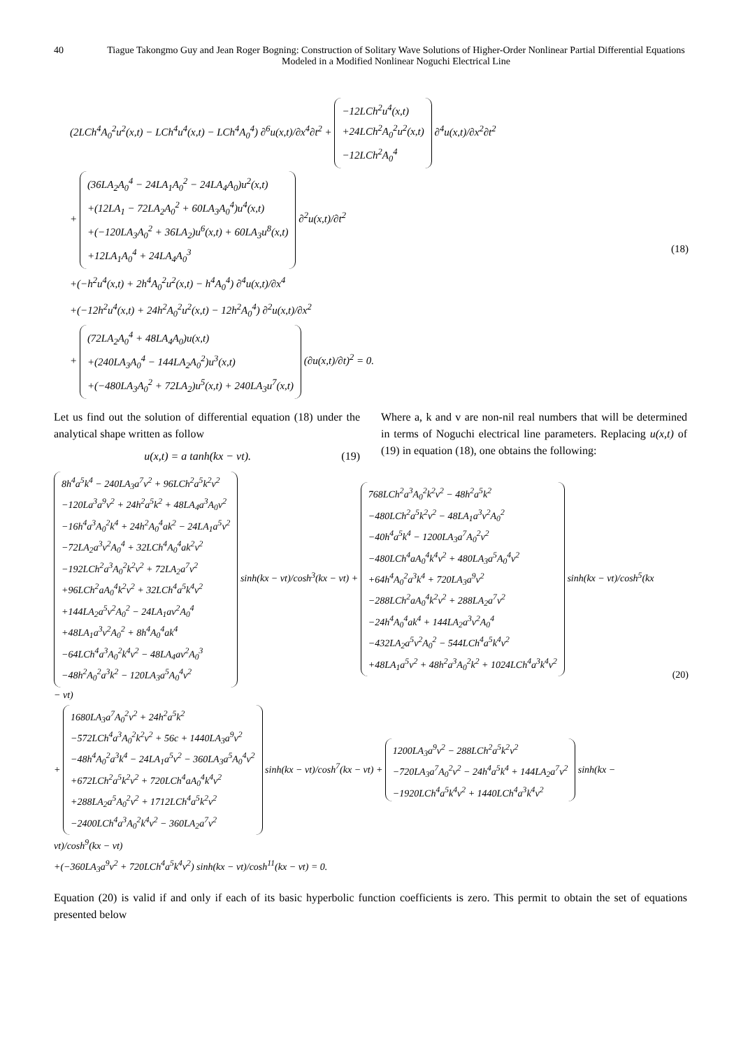40 Tiague Takongmo Guy and Jean Roger Bogning: Construction of Solitary Wave Solutions of Higher-Order Nonlinear Partial Differential Equations Modeled in a Modified Nonlinear Noguchi Electrical Line
(2LCh<sup>4</sup>A<sub>0</sub><sup>2</sup>u<sup>2</sup>(x,t) − LCh<sup>4</sup>u<sup>4</sup>(x,t) − LCh<sup>4</sup>A<sub>0</sub><sup>4</sup>) ∂<sup>6</sup>u(x,t)/∂x<sup>4</sup>∂t<sup>2</sup> + −12LCh<sup>2</sup>u<sup>4</sup>(x,t)
+24LCh<sup>2</sup>A<sub>0</sub><sup>2</sup>u<sup>2</sup>(x,t)
−12LCh<sup>2</sup>A<sub>0</sub><sup>4</sup> ∂<sup>4</sup>u(x,t)/∂x<sup>2</sup>∂t<sup>2</sup>
+ (36LA<sub>2</sub>A<sub>0</sub><sup>4</sup> − 24LA<sub>1</sub>A<sub>0</sub><sup>2</sup> − 24LA<sub>4</sub>A<sub>0</sub>)u<sup>2</sup>(x,t)
+(12LA<sub>1</sub> − 72LA<sub>2</sub>A<sub>0</sub><sup>2</sup> + 60LA<sub>3</sub>A<sub>0</sub><sup>4</sup>)u<sup>4</sup>(x,t)
+(−120LA<sub>3</sub>A<sub>0</sub><sup>2</sup> + 36LA<sub>2</sub>)u<sup>6</sup>(x,t) + 60LA<sub>3</sub>u<sup>8</sup>(x,t)
+12LA<sub>1</sub>A<sub>0</sub><sup>4</sup> + 24LA<sub>4</sub>A<sub>0</sub><sup>3</sup> ∂<sup>2</sup>u(x,t)/∂t<sup>2</sup>
+(−h<sup>2</sup>u<sup>4</sup>(x,t) + 2h<sup>4</sup>A<sub>0</sub><sup>2</sup>u<sup>2</sup>(x,t) − h<sup>4</sup>A<sub>0</sub><sup>4</sup>) ∂<sup>4</sup>u(x,t)/∂x<sup>4</sup>
+(−12h<sup>2</sup>u<sup>4</sup>(x,t) + 24h<sup>2</sup>A<sub>0</sub><sup>2</sup>u<sup>2</sup>(x,t) − 12h<sup>2</sup>A<sub>0</sub><sup>4</sup>) ∂<sup>2</sup>u(x,t)/∂x<sup>2</sup>
+ (72LA<sub>2</sub>A<sub>0</sub><sup>4</sup> + 48LA<sub>4</sub>A<sub>0</sub>)u(x,t)
+(240LA<sub>3</sub>A<sub>0</sub><sup>4</sup> − 144LA<sub>2</sub>A<sub>0</sub><sup>2</sup>)u<sup>3</sup>(x,t)
+(−480LA<sub>3</sub>A<sub>0</sub><sup>2</sup> + 72LA<sub>2</sub>)u<sup>5</sup>(x,t) + 240LA<sub>3</sub>u<sup>7</sup>(x,t) (∂u(x,t)/∂t)<sup>2</sup> = 0.
(18)
Let us find out the solution of differential equation (18) under the analytical shape written as follow
u(x,t) = a tanh(kx − vt). (19)
Where a, k and v are non-nil real numbers that will be determined in terms of Noguchi electrical line parameters. Replacing u(x,t) of (19) in equation (18), one obtains the following:
8h<sup>4</sup>a<sup>5</sup>k<sup>4</sup> − 240LA<sub>3</sub>a<sup>7</sup>v<sup>2</sup> + 96LCh<sup>2</sup>a<sup>5</sup>k<sup>2</sup>v<sup>2</sup>
−120La<sup>3</sup>a<sup>9</sup>v<sup>2</sup> + 24h<sup>2</sup>a<sup>5</sup>k<sup>2</sup> + 48LA<sub>4</sub>a<sup>3</sup>A<sub>0</sub>v<sup>2</sup>
−16h<sup>4</sup>a<sup>3</sup>A<sub>0</sub><sup>2</sup>k<sup>4</sup> + 24h<sup>2</sup>A<sub>0</sub><sup>4</sup>ak<sup>2</sup> − 24LA<sub>1</sub>a<sup>5</sup>v<sup>2</sup>
−72LA<sub>2</sub>a<sup>3</sup>v<sup>2</sup>A<sub>0</sub><sup>4</sup> + 32LCh<sup>4</sup>A<sub>0</sub><sup>4</sup>ak<sup>2</sup>v<sup>2</sup>
−192LCh<sup>2</sup>a<sup>3</sup>A<sub>0</sub><sup>2</sup>k<sup>2</sup>v<sup>2</sup> + 72LA<sub>2</sub>a<sup>7</sup>v<sup>2</sup>
+96LCh<sup>2</sup>aA<sub>0</sub><sup>4</sup>k<sup>2</sup>v<sup>2</sup> + 32LCh<sup>4</sup>a<sup>5</sup>k<sup>4</sup>v<sup>2</sup>
+144LA<sub>2</sub>a<sup>5</sup>v<sup>2</sup>A<sub>0</sub><sup>2</sup> − 24LA<sub>1</sub>av<sup>2</sup>A<sub>0</sub><sup>4</sup>
+48LA<sub>1</sub>a<sup>3</sup>v<sup>2</sup>A<sub>0</sub><sup>2</sup> + 8h<sup>4</sup>A<sub>0</sub><sup>4</sup>ak<sup>4</sup>
−64LCh<sup>4</sup>a<sup>3</sup>A<sub>0</sub><sup>2</sup>k<sup>4</sup>v<sup>2</sup> − 48LA<sub>4</sub>av<sup>2</sup>A<sub>0</sub><sup>3</sup>
−48h<sup>2</sup>A<sub>0</sub><sup>2</sup>a<sup>3</sup>k<sup>2</sup> − 120LA<sub>3</sub>a<sup>5</sup>A<sub>0</sub><sup>4</sup>v<sup>2</sup> sinh(kx − vt)/cosh<sup>3</sup>(kx − vt) + 768LCh<sup>2</sup>a<sup>3</sup>A<sub>0</sub><sup>2</sup>k<sup>2</sup>v<sup>2</sup> − 48h<sup>2</sup>a<sup>5</sup>k<sup>2</sup>
−480LCh<sup>2</sup>a<sup>5</sup>k<sup>2</sup>v<sup>2</sup> − 48LA<sub>1</sub>a<sup>3</sup>v<sup>2</sup>A<sub>0</sub><sup>2</sup>
−40h<sup>4</sup>a<sup>5</sup>k<sup>4</sup> − 1200LA<sub>3</sub>a<sup>7</sup>A<sub>0</sub><sup>2</sup>v<sup>2</sup>
−480LCh<sup>4</sup>aA<sub>0</sub><sup>4</sup>k<sup>4</sup>v<sup>2</sup> + 480LA<sub>3</sub>a<sup>5</sup>A<sub>0</sub><sup>4</sup>v<sup>2</sup>
+64h<sup>4</sup>A<sub>0</sub><sup>2</sup>a<sup>3</sup>k<sup>4</sup> + 720LA<sub>3</sub>a<sup>9</sup>v<sup>2</sup>
−288LCh<sup>2</sup>aA<sub>0</sub><sup>4</sup>k<sup>2</sup>v<sup>2</sup> + 288LA<sub>2</sub>a<sup>7</sup>v<sup>2</sup>
−24h<sup>4</sup>A<sub>0</sub><sup>4</sup>ak<sup>4</sup> + 144LA<sub>2</sub>a<sup>3</sup>v<sup>2</sup>A<sub>0</sub><sup>4</sup>
−432LA<sub>2</sub>a<sup>5</sup>v<sup>2</sup>A<sub>0</sub><sup>2</sup> − 544LCh<sup>4</sup>a<sup>5</sup>k<sup>4</sup>v<sup>2</sup>
+48LA<sub>1</sub>a<sup>5</sup>v<sup>2</sup> + 48h<sup>2</sup>a<sup>3</sup>A<sub>0</sub><sup>2</sup>k<sup>2</sup> + 1024LCh<sup>4</sup>a<sup>3</sup>k<sup>4</sup>v<sup>2</sup> sinh(kx − vt)/cosh<sup>5</sup>(kx − vt)
+ 1680LA<sub>3</sub>a<sup>7</sup>A<sub>0</sub><sup>2</sup>v<sup>2</sup> + 24h<sup>2</sup>a<sup>5</sup>k<sup>2</sup>
−572LCh<sup>4</sup>a<sup>3</sup>A<sub>0</sub><sup>2</sup>k<sup>2</sup>v<sup>2</sup> + 56c + 1440LA<sub>3</sub>a<sup>9</sup>v<sup>2</sup>
−48h<sup>4</sup>A<sub>0</sub><sup>2</sup>a<sup>3</sup>k<sup>4</sup> − 24LA<sub>1</sub>a<sup>5</sup>v<sup>2</sup> − 360LA<sub>3</sub>a<sup>5</sup>A<sub>0</sub><sup>4</sup>v<sup>2</sup>
+672LCh<sup>2</sup>a<sup>5</sup>k<sup>2</sup>v<sup>2</sup> + 720LCh<sup>4</sup>aA<sub>0</sub><sup>4</sup>k<sup>4</sup>v<sup>2</sup>
+288LA<sub>2</sub>a<sup>5</sup>A<sub>0</sub><sup>2</sup>v<sup>2</sup> + 1712LCh<sup>4</sup>a<sup>5</sup>k<sup>2</sup>v<sup>2</sup>
−2400LCh<sup>4</sup>a<sup>3</sup>A<sub>0</sub><sup>2</sup>k<sup>4</sup>v<sup>2</sup> − 360LA<sub>2</sub>a<sup>7</sup>v<sup>2</sup> sinh(kx − vt)/cosh<sup>7</sup>(kx − vt) + 1200LA<sub>3</sub>a<sup>9</sup>v<sup>2</sup> − 288LCh<sup>2</sup>a<sup>5</sup>k<sup>2</sup>v<sup>2</sup>
−720LA<sub>3</sub>a<sup>7</sup>A<sub>0</sub><sup>2</sup>v<sup>2</sup> − 24h<sup>4</sup>a<sup>5</sup>k<sup>4</sup> + 144LA<sub>2</sub>a<sup>7</sup>v<sup>2</sup>
−1920LCh<sup>4</sup>a<sup>5</sup>k<sup>4</sup>v<sup>2</sup> + 1440LCh<sup>4</sup>a<sup>3</sup>k<sup>4</sup>v<sup>2</sup> sinh(kx − vt)/cosh<sup>9</sup>(kx − vt)
+(−360LA<sub>3</sub>a<sup>9</sup>v<sup>2</sup> + 720LCh<sup>4</sup>a<sup>5</sup>k<sup>4</sup>v<sup>2</sup>) sinh(kx − vt)/cosh<sup>11</sup>(kx − vt) = 0.
(20)
Equation (20) is valid if and only if each of its basic hyperbolic function coefficients is zero. This permit to obtain the set of equations presented below